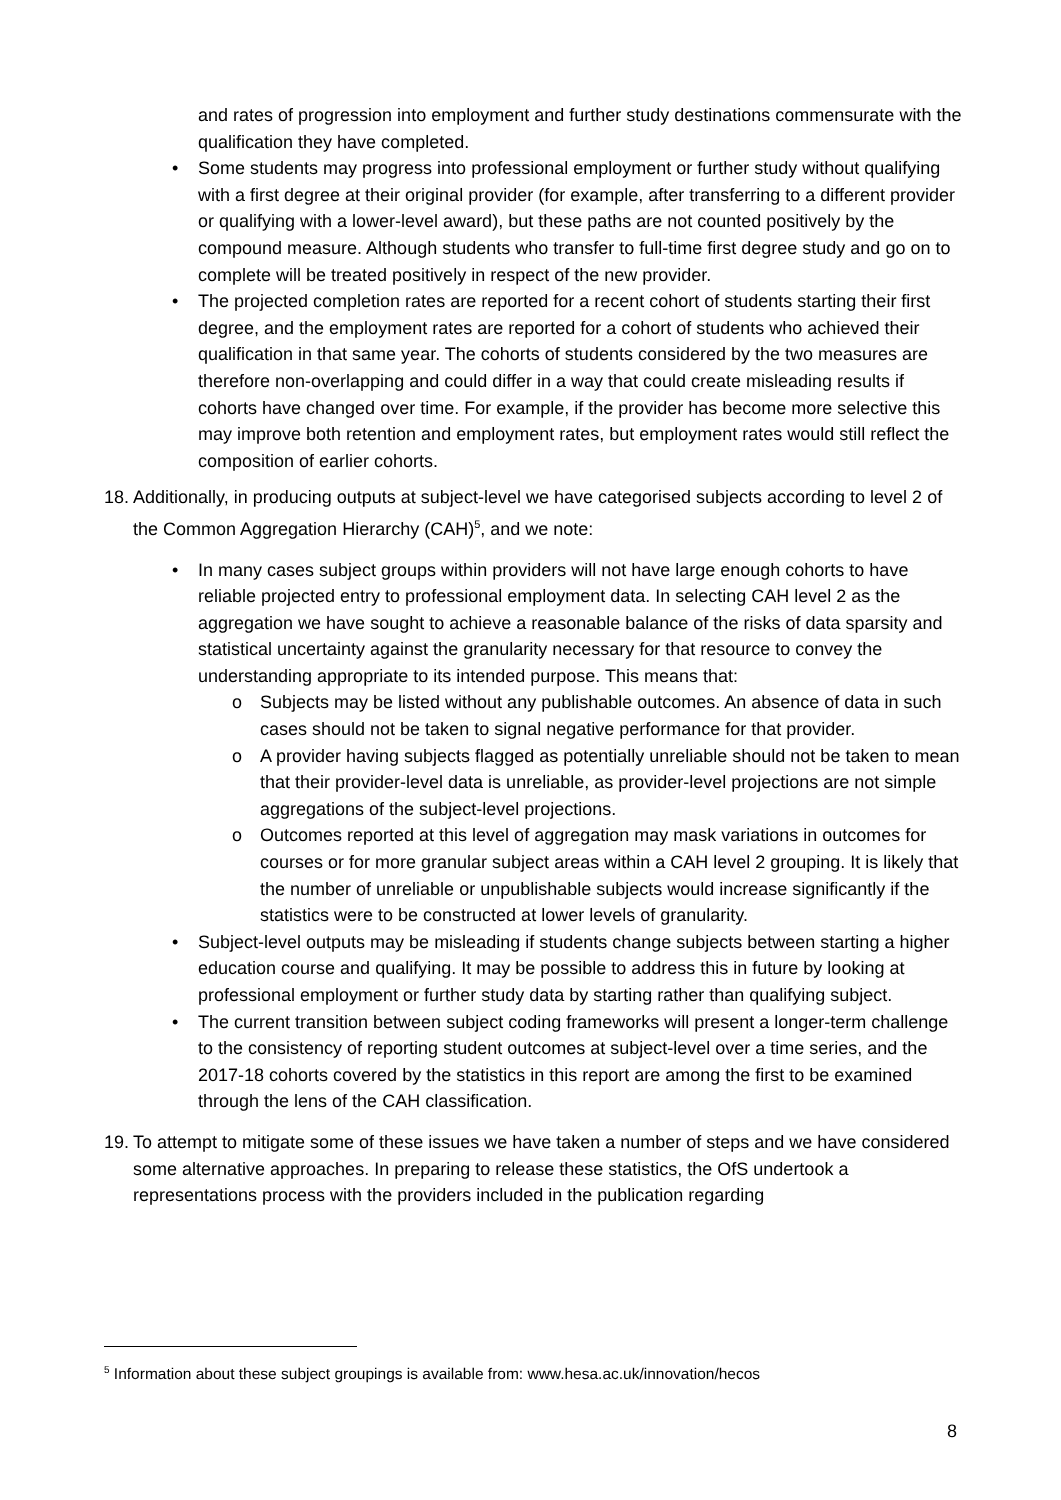and rates of progression into employment and further study destinations commensurate with the qualification they have completed.
• Some students may progress into professional employment or further study without qualifying with a first degree at their original provider (for example, after transferring to a different provider or qualifying with a lower-level award), but these paths are not counted positively by the compound measure. Although students who transfer to full-time first degree study and go on to complete will be treated positively in respect of the new provider.
• The projected completion rates are reported for a recent cohort of students starting their first degree, and the employment rates are reported for a cohort of students who achieved their qualification in that same year. The cohorts of students considered by the two measures are therefore non-overlapping and could differ in a way that could create misleading results if cohorts have changed over time. For example, if the provider has become more selective this may improve both retention and employment rates, but employment rates would still reflect the composition of earlier cohorts.
18. Additionally, in producing outputs at subject-level we have categorised subjects according to level 2 of the Common Aggregation Hierarchy (CAH)<sup>5</sup>, and we note:
• In many cases subject groups within providers will not have large enough cohorts to have reliable projected entry to professional employment data. In selecting CAH level 2 as the aggregation we have sought to achieve a reasonable balance of the risks of data sparsity and statistical uncertainty against the granularity necessary for that resource to convey the understanding appropriate to its intended purpose. This means that:
o Subjects may be listed without any publishable outcomes. An absence of data in such cases should not be taken to signal negative performance for that provider.
o A provider having subjects flagged as potentially unreliable should not be taken to mean that their provider-level data is unreliable, as provider-level projections are not simple aggregations of the subject-level projections.
o Outcomes reported at this level of aggregation may mask variations in outcomes for courses or for more granular subject areas within a CAH level 2 grouping. It is likely that the number of unreliable or unpublishable subjects would increase significantly if the statistics were to be constructed at lower levels of granularity.
• Subject-level outputs may be misleading if students change subjects between starting a higher education course and qualifying. It may be possible to address this in future by looking at professional employment or further study data by starting rather than qualifying subject.
• The current transition between subject coding frameworks will present a longer-term challenge to the consistency of reporting student outcomes at subject-level over a time series, and the 2017-18 cohorts covered by the statistics in this report are among the first to be examined through the lens of the CAH classification.
19. To attempt to mitigate some of these issues we have taken a number of steps and we have considered some alternative approaches. In preparing to release these statistics, the OfS undertook a representations process with the providers included in the publication regarding
<sup>5</sup> Information about these subject groupings is available from: www.hesa.ac.uk/innovation/hecos
8